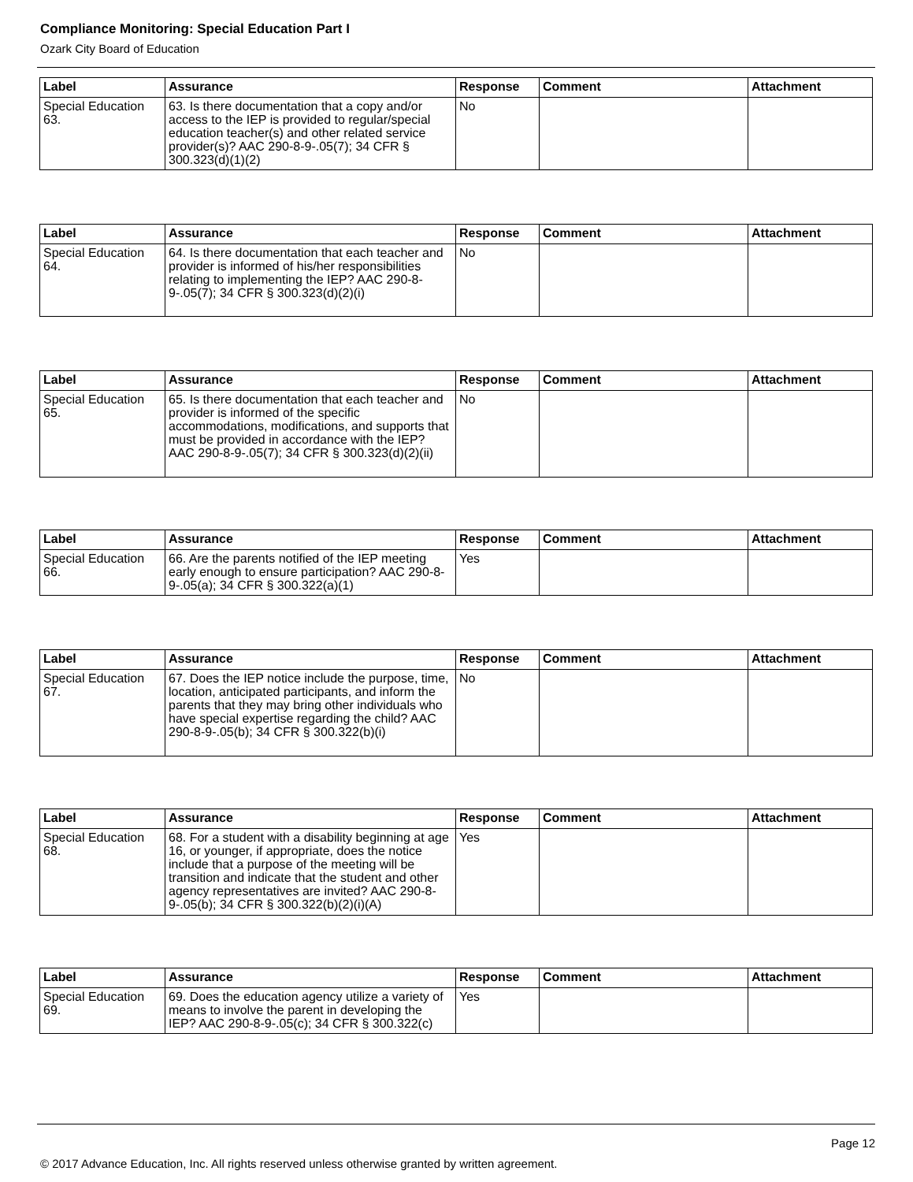Compliance Monitoring: Special Education Part I
Ozark City Board of Education
| Label | Assurance | Response | Comment | Attachment |
| --- | --- | --- | --- | --- |
| Special Education 63. | 63. Is there documentation that a copy and/or access to the IEP is provided to regular/special education teacher(s) and other related service provider(s)? AAC 290-8-9-.05(7); 34 CFR § 300.323(d)(1)(2) | No | | |
| Label | Assurance | Response | Comment | Attachment |
| --- | --- | --- | --- | --- |
| Special Education 64. | 64. Is there documentation that each teacher and provider is informed of his/her responsibilities relating to implementing the IEP? AAC 290-8-9-.05(7); 34 CFR § 300.323(d)(2)(i) | No | | |
| Label | Assurance | Response | Comment | Attachment |
| --- | --- | --- | --- | --- |
| Special Education 65. | 65. Is there documentation that each teacher and provider is informed of the specific accommodations, modifications, and supports that must be provided in accordance with the IEP? AAC 290-8-9-.05(7); 34 CFR § 300.323(d)(2)(ii) | No | | |
| Label | Assurance | Response | Comment | Attachment |
| --- | --- | --- | --- | --- |
| Special Education 66. | 66. Are the parents notified of the IEP meeting early enough to ensure participation? AAC 290-8-9-.05(a); 34 CFR § 300.322(a)(1) | Yes | | |
| Label | Assurance | Response | Comment | Attachment |
| --- | --- | --- | --- | --- |
| Special Education 67. | 67. Does the IEP notice include the purpose, time, location, anticipated participants, and inform the parents that they may bring other individuals who have special expertise regarding the child? AAC 290-8-9-.05(b); 34 CFR § 300.322(b)(i) | No | | |
| Label | Assurance | Response | Comment | Attachment |
| --- | --- | --- | --- | --- |
| Special Education 68. | 68. For a student with a disability beginning at age 16, or younger, if appropriate, does the notice include that a purpose of the meeting will be transition and indicate that the student and other agency representatives are invited? AAC 290-8-9-.05(b); 34 CFR § 300.322(b)(2)(i)(A) | Yes | | |
| Label | Assurance | Response | Comment | Attachment |
| --- | --- | --- | --- | --- |
| Special Education 69. | 69. Does the education agency utilize a variety of means to involve the parent in developing the IEP? AAC 290-8-9-.05(c); 34 CFR § 300.322(c) | Yes | | |
Page 12
© 2017 Advance Education, Inc. All rights reserved unless otherwise granted by written agreement.